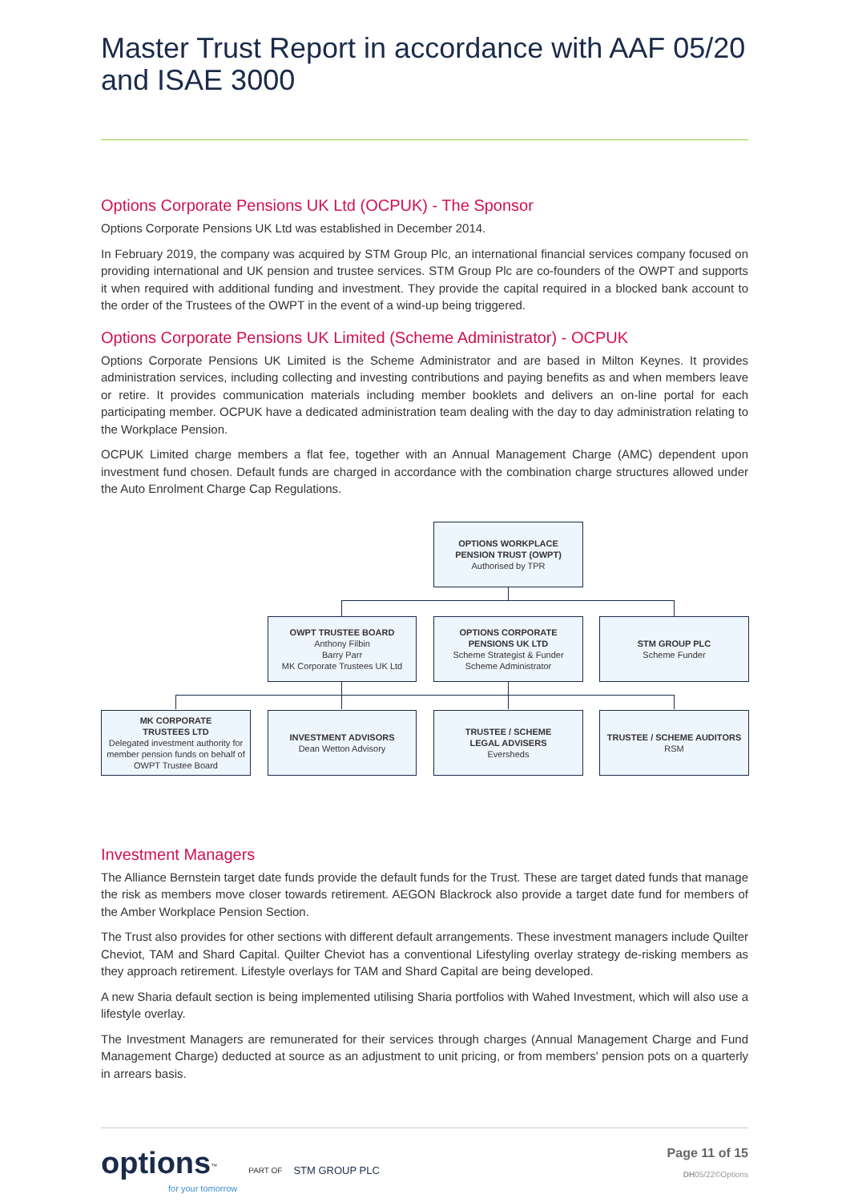Master Trust Report in accordance with AAF 05/20 and ISAE 3000
Options Corporate Pensions UK Ltd (OCPUK) - The Sponsor
Options Corporate Pensions UK Ltd was established in December 2014.
In February 2019, the company was acquired by STM Group Plc, an international financial services company focused on providing international and UK pension and trustee services. STM Group Plc are co-founders of the OWPT and supports it when required with additional funding and investment. They provide the capital required in a blocked bank account to the order of the Trustees of the OWPT in the event of a wind-up being triggered.
Options Corporate Pensions UK Limited (Scheme Administrator) - OCPUK
Options Corporate Pensions UK Limited is the Scheme Administrator and are based in Milton Keynes. It provides administration services, including collecting and investing contributions and paying benefits as and when members leave or retire. It provides communication materials including member booklets and delivers an on-line portal for each participating member. OCPUK have a dedicated administration team dealing with the day to day administration relating to the Workplace Pension.
OCPUK Limited charge members a flat fee, together with an Annual Management Charge (AMC) dependent upon investment fund chosen. Default funds are charged in accordance with the combination charge structures allowed under the Auto Enrolment Charge Cap Regulations.
OPTIONS WORKPLACE
PENSION TRUST (OWPT)
Authorised by TPR
OWPT TRUSTEE BOARD
Anthony Filbin
Barry Parr
MK Corporate Trustees UK Ltd
OPTIONS CORPORATE
PENSIONS UK LTD
Scheme Strategist & Funder
Scheme Administrator
STM GROUP PLC
Scheme Funder
MK CORPORATE
TRUSTEES LTD
Delegated investment authority for member pension funds on behalf of OWPT Trustee Board
INVESTMENT ADVISORS
Dean Wetton Advisory
TRUSTEE / SCHEME
LEGAL ADVISERS
Eversheds
TRUSTEE / SCHEME AUDITORS
RSM
Investment Managers
The Alliance Bernstein target date funds provide the default funds for the Trust. These are target dated funds that manage the risk as members move closer towards retirement. AEGON Blackrock also provide a target date fund for members of the Amber Workplace Pension Section.
The Trust also provides for other sections with different default arrangements. These investment managers include Quilter Cheviot, TAM and Shard Capital. Quilter Cheviot has a conventional Lifestyling overlay strategy de-risking members as they approach retirement. Lifestyle overlays for TAM and Shard Capital are being developed.
A new Sharia default section is being implemented utilising Sharia portfolios with Wahed Investment, which will also use a lifestyle overlay.
The Investment Managers are remunerated for their services through charges (Annual Management Charge and Fund Management Charge) deducted at source as an adjustment to unit pricing, or from members' pension pots on a quarterly in arrears basis.
options<sup>™</sup>
for your tomorrow
PART OF STM GROUP PLC
Page 11 of 15
DH05/22©Options